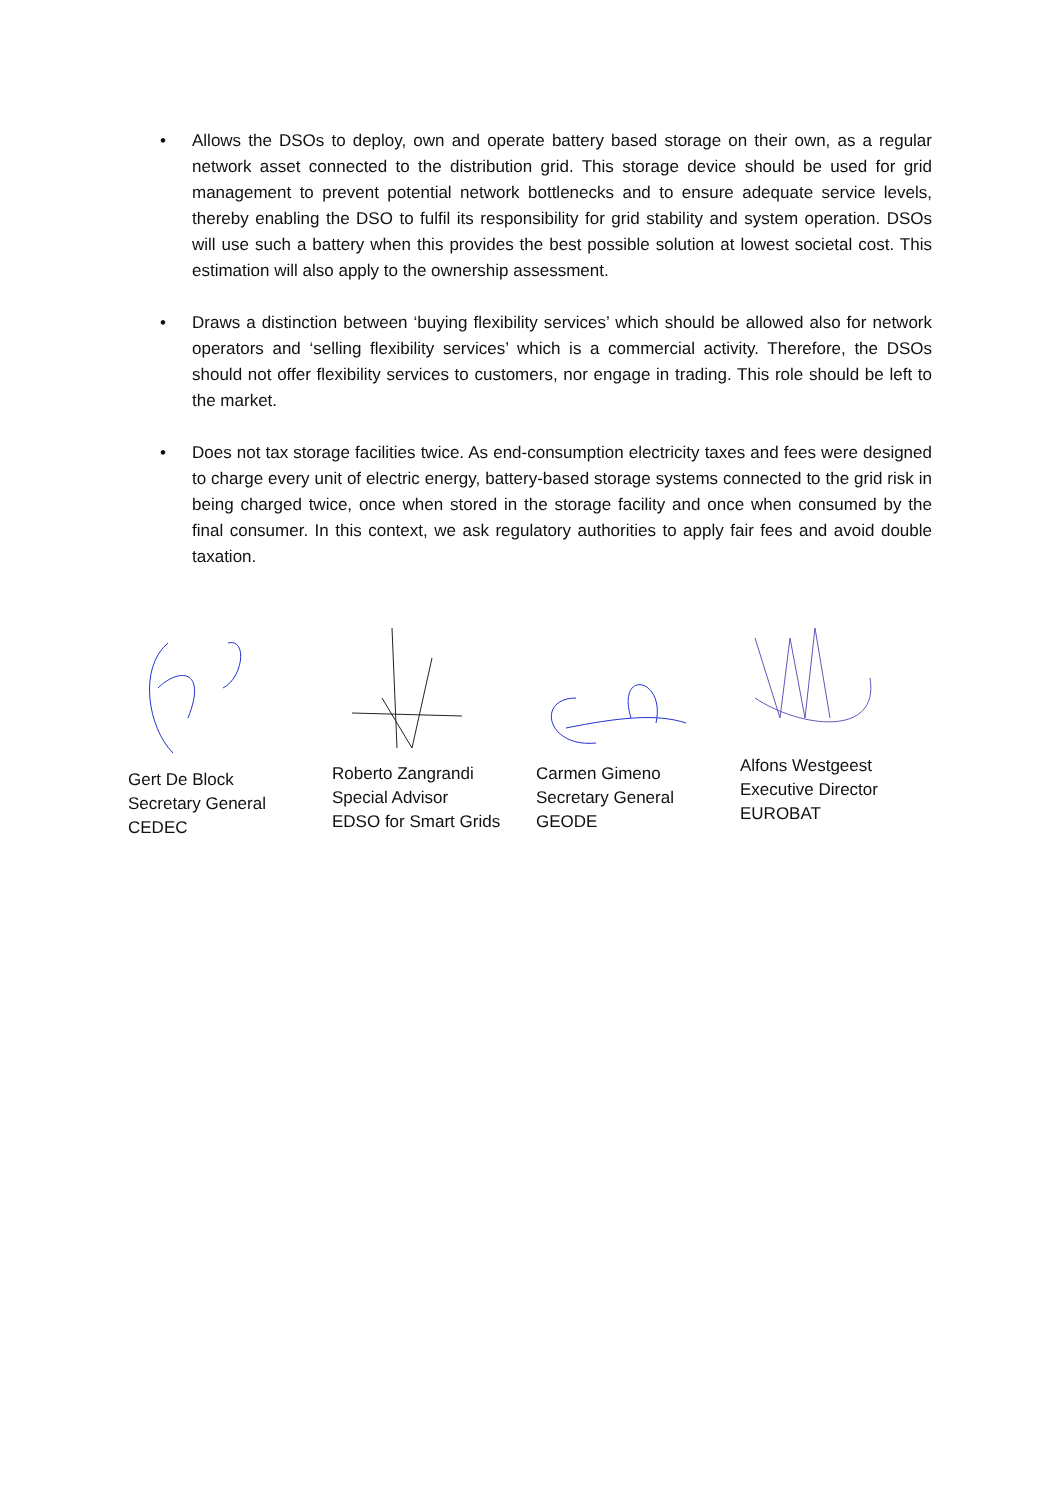• Allows the DSOs to deploy, own and operate battery based storage on their own, as a regular network asset connected to the distribution grid. This storage device should be used for grid management to prevent potential network bottlenecks and to ensure adequate service levels, thereby enabling the DSO to fulfil its responsibility for grid stability and system operation. DSOs will use such a battery when this provides the best possible solution at lowest societal cost. This estimation will also apply to the ownership assessment.
• Draws a distinction between ‘buying flexibility services’ which should be allowed also for network operators and ‘selling flexibility services’ which is a commercial activity. Therefore, the DSOs should not offer flexibility services to customers, nor engage in trading. This role should be left to the market.
• Does not tax storage facilities twice. As end-consumption electricity taxes and fees were designed to charge every unit of electric energy, battery-based storage systems connected to the grid risk in being charged twice, once when stored in the storage facility and once when consumed by the final consumer. In this context, we ask regulatory authorities to apply fair fees and avoid double taxation.
Gert De Block
Secretary General
CEDEC
Roberto Zangrandi
Special Advisor
EDSO for Smart Grids
Carmen Gimeno
Secretary General
GEODE
Alfons Westgeest
Executive Director
EUROBAT